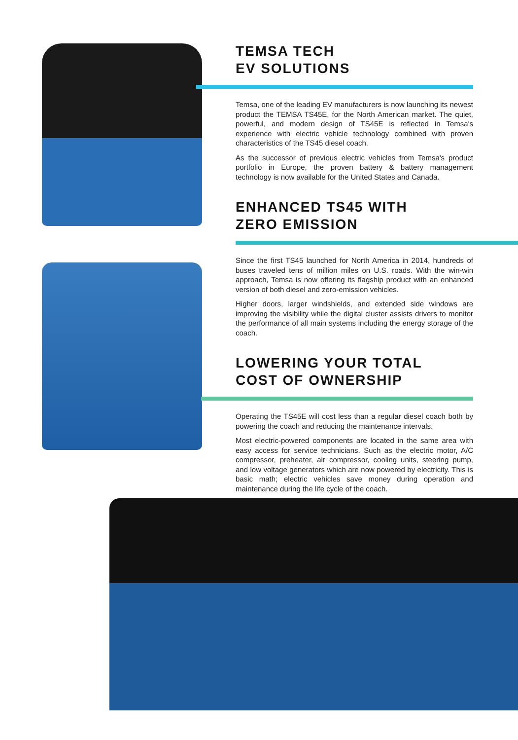TEMSA TECH
EV SOLUTIONS
Temsa, one of the leading EV manufacturers is now launching its newest product the TEMSA TS45E, for the North American market. The quiet, powerful, and modern design of TS45E is reflected in Temsa's experience with electric vehicle technology combined with proven characteristics of the TS45 diesel coach.
As the successor of previous electric vehicles from Temsa's product portfolio in Europe, the proven battery & battery management technology is now available for the United States and Canada.
ENHANCED TS45 WITH
ZERO EMISSION
Since the first TS45 launched for North America in 2014, hundreds of buses traveled tens of million miles on U.S. roads. With the win-win approach, Temsa is now offering its flagship product with an enhanced version of both diesel and zero-emission vehicles.
Higher doors, larger windshields, and extended side windows are improving the visibility while the digital cluster assists drivers to monitor the performance of all main systems including the energy storage of the coach.
LOWERING YOUR TOTAL
COST OF OWNERSHIP
Operating the TS45E will cost less than a regular diesel coach both by powering the coach and reducing the maintenance intervals.
Most electric-powered components are located in the same area with easy access for service technicians. Such as the electric motor, A/C compressor, preheater, air compressor, cooling units, steering pump, and low voltage generators which are now powered by electricity. This is basic math; electric vehicles save money during operation and maintenance during the life cycle of the coach.